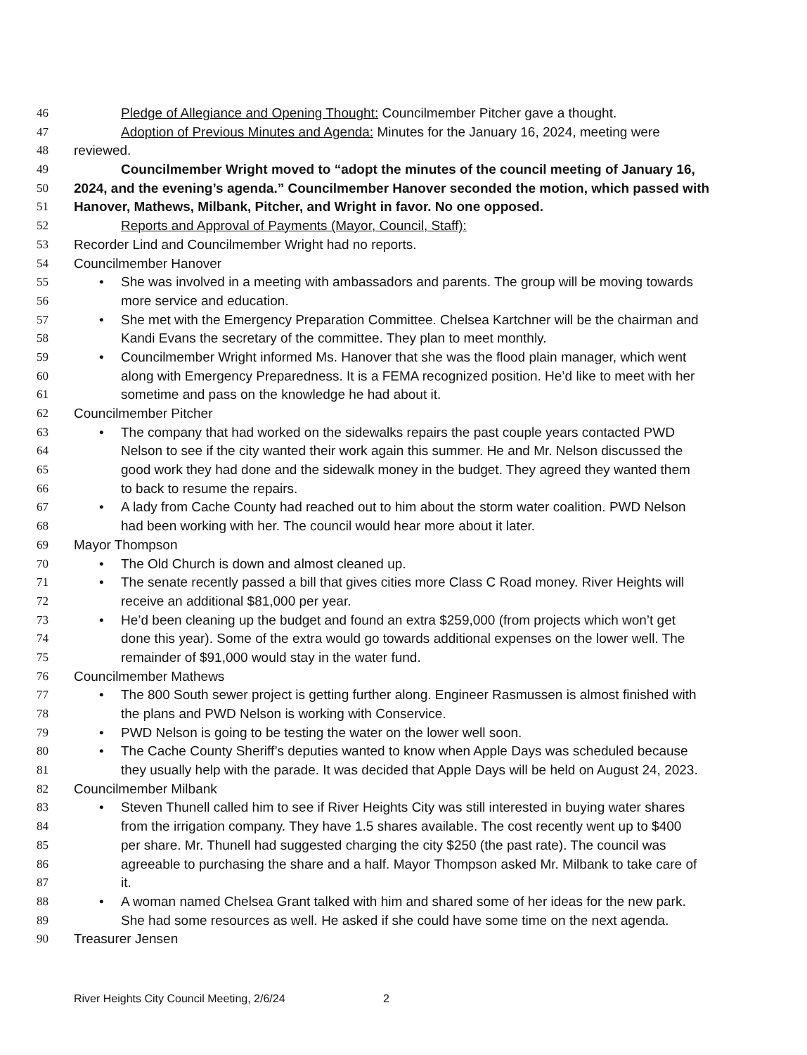46 Pledge of Allegiance and Opening Thought: Councilmember Pitcher gave a thought.
47 Adoption of Previous Minutes and Agenda: Minutes for the January 16, 2024, meeting were
48 reviewed.
49 Councilmember Wright moved to “adopt the minutes of the council meeting of January 16,
50 2024, and the evening’s agenda.” Councilmember Hanover seconded the motion, which passed with
51 Hanover, Mathews, Milbank, Pitcher, and Wright in favor. No one opposed.
52 Reports and Approval of Payments (Mayor, Council, Staff):
53 Recorder Lind and Councilmember Wright had no reports.
54 Councilmember Hanover
55 • She was involved in a meeting with ambassadors and parents. The group will be moving towards
56 more service and education.
57 • She met with the Emergency Preparation Committee. Chelsea Kartchner will be the chairman and
58 Kandi Evans the secretary of the committee. They plan to meet monthly.
59 • Councilmember Wright informed Ms. Hanover that she was the flood plain manager, which went
60 along with Emergency Preparedness. It is a FEMA recognized position. He’d like to meet with her
61 sometime and pass on the knowledge he had about it.
62 Councilmember Pitcher
63 • The company that had worked on the sidewalks repairs the past couple years contacted PWD
64 Nelson to see if the city wanted their work again this summer. He and Mr. Nelson discussed the
65 good work they had done and the sidewalk money in the budget. They agreed they wanted them
66 to back to resume the repairs.
67 • A lady from Cache County had reached out to him about the storm water coalition. PWD Nelson
68 had been working with her. The council would hear more about it later.
69 Mayor Thompson
70 • The Old Church is down and almost cleaned up.
71 • The senate recently passed a bill that gives cities more Class C Road money. River Heights will
72 receive an additional $81,000 per year.
73 • He’d been cleaning up the budget and found an extra $259,000 (from projects which won’t get
74 done this year). Some of the extra would go towards additional expenses on the lower well. The
75 remainder of $91,000 would stay in the water fund.
76 Councilmember Mathews
77 • The 800 South sewer project is getting further along. Engineer Rasmussen is almost finished with
78 the plans and PWD Nelson is working with Conservice.
79 • PWD Nelson is going to be testing the water on the lower well soon.
80 • The Cache County Sheriff’s deputies wanted to know when Apple Days was scheduled because
81 they usually help with the parade. It was decided that Apple Days will be held on August 24, 2023.
82 Councilmember Milbank
83 • Steven Thunell called him to see if River Heights City was still interested in buying water shares
84 from the irrigation company. They have 1.5 shares available. The cost recently went up to $400
85 per share. Mr. Thunell had suggested charging the city $250 (the past rate). The council was
86 agreeable to purchasing the share and a half. Mayor Thompson asked Mr. Milbank to take care of
87 it.
88 • A woman named Chelsea Grant talked with him and shared some of her ideas for the new park.
89 She had some resources as well. He asked if she could have some time on the next agenda.
90 Treasurer Jensen
River Heights City Council Meeting, 2/6/24 2